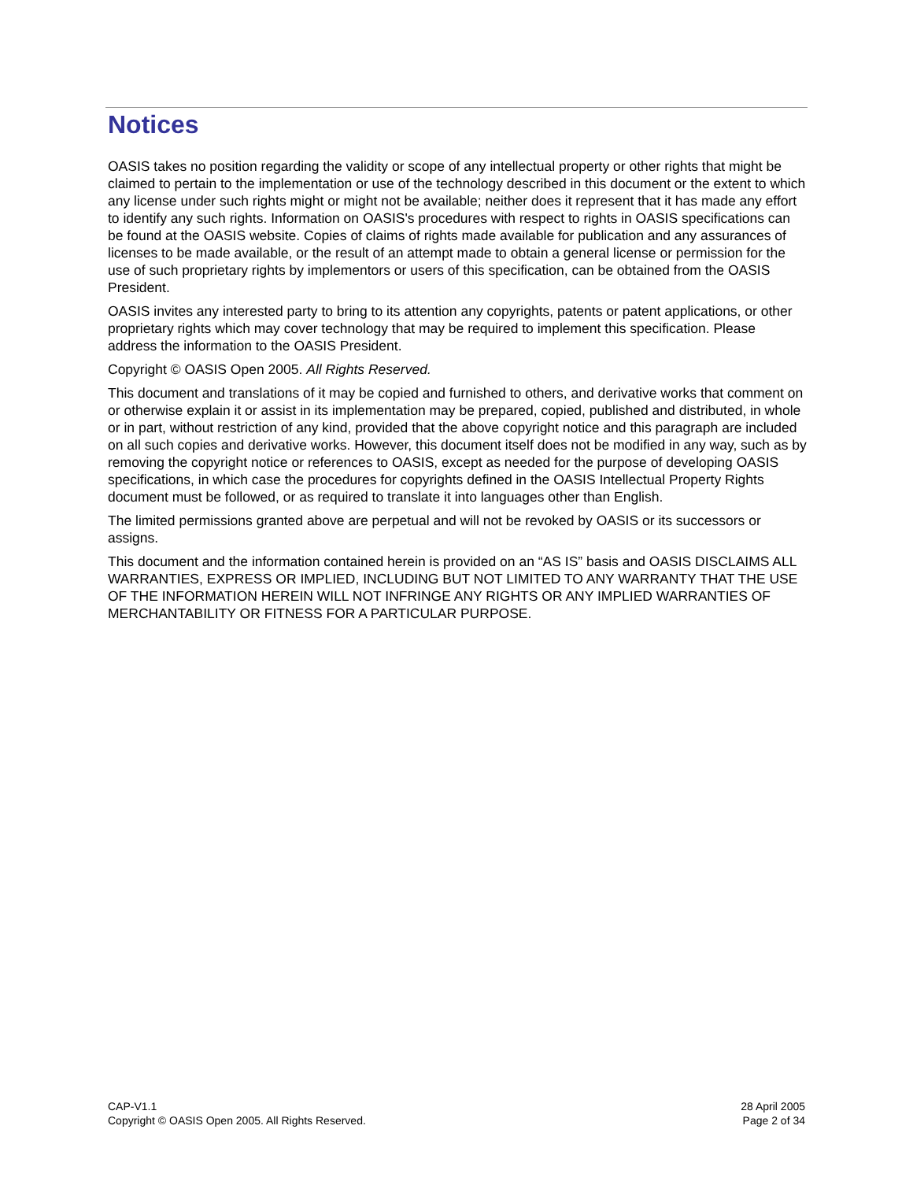Notices
OASIS takes no position regarding the validity or scope of any intellectual property or other rights that might be claimed to pertain to the implementation or use of the technology described in this document or the extent to which any license under such rights might or might not be available; neither does it represent that it has made any effort to identify any such rights. Information on OASIS's procedures with respect to rights in OASIS specifications can be found at the OASIS website. Copies of claims of rights made available for publication and any assurances of licenses to be made available, or the result of an attempt made to obtain a general license or permission for the use of such proprietary rights by implementors or users of this specification, can be obtained from the OASIS President.
OASIS invites any interested party to bring to its attention any copyrights, patents or patent applications, or other proprietary rights which may cover technology that may be required to implement this specification. Please address the information to the OASIS President.
Copyright © OASIS Open 2005. All Rights Reserved.
This document and translations of it may be copied and furnished to others, and derivative works that comment on or otherwise explain it or assist in its implementation may be prepared, copied, published and distributed, in whole or in part, without restriction of any kind, provided that the above copyright notice and this paragraph are included on all such copies and derivative works. However, this document itself does not be modified in any way, such as by removing the copyright notice or references to OASIS, except as needed for the purpose of developing OASIS specifications, in which case the procedures for copyrights defined in the OASIS Intellectual Property Rights document must be followed, or as required to translate it into languages other than English.
The limited permissions granted above are perpetual and will not be revoked by OASIS or its successors or assigns.
This document and the information contained herein is provided on an “AS IS” basis and OASIS DISCLAIMS ALL WARRANTIES, EXPRESS OR IMPLIED, INCLUDING BUT NOT LIMITED TO ANY WARRANTY THAT THE USE OF THE INFORMATION HEREIN WILL NOT INFRINGE ANY RIGHTS OR ANY IMPLIED WARRANTIES OF MERCHANTABILITY OR FITNESS FOR A PARTICULAR PURPOSE.
CAP-V1.1
Copyright © OASIS Open 2005. All Rights Reserved.
28 April 2005
Page 2 of 34